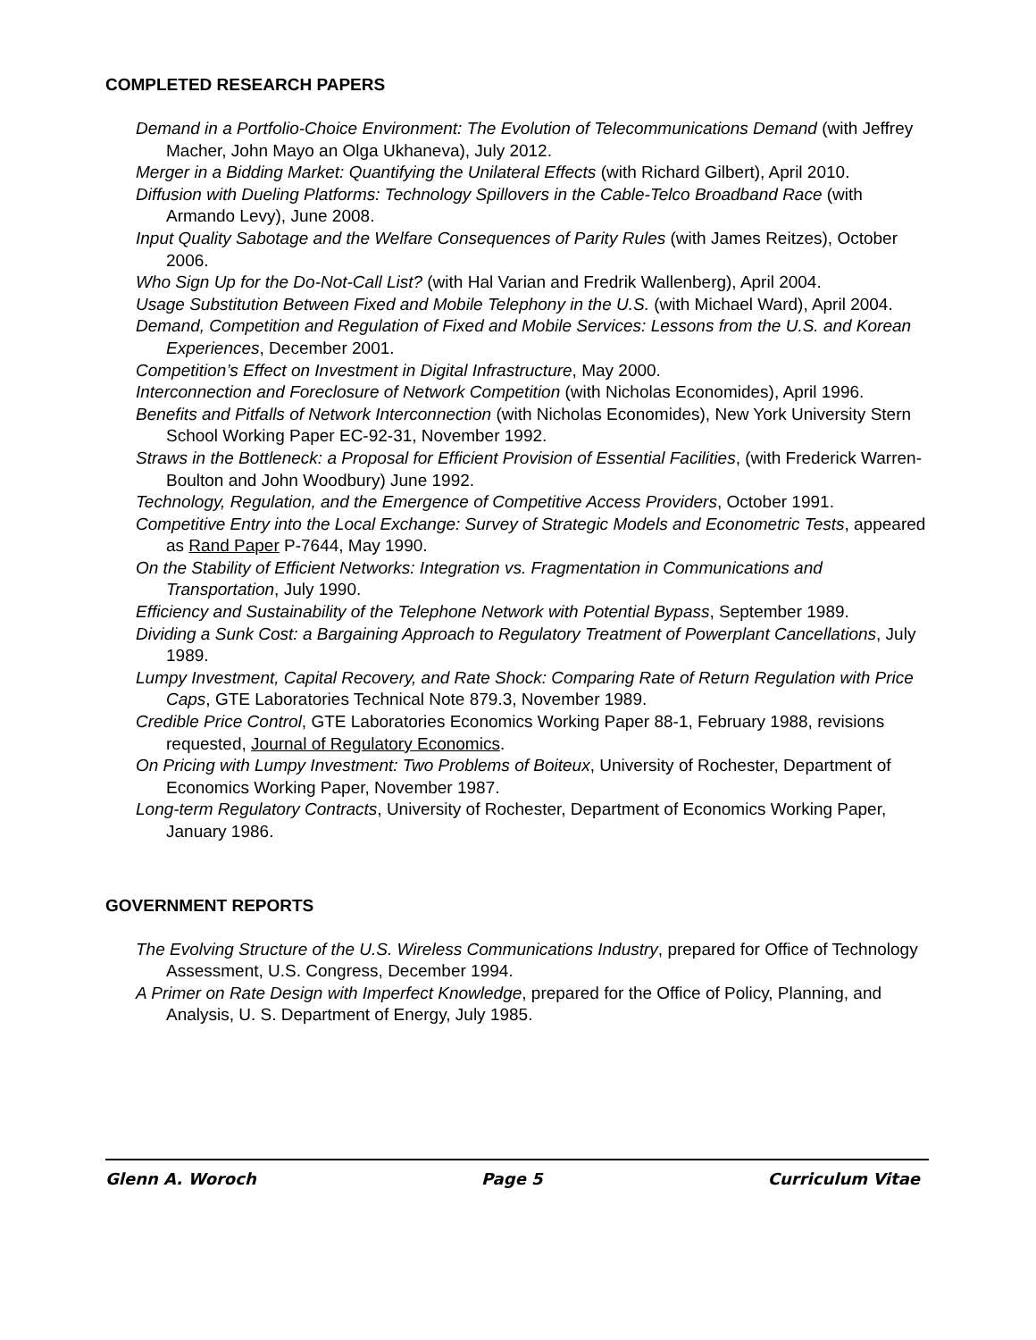COMPLETED RESEARCH PAPERS
Demand in a Portfolio-Choice Environment: The Evolution of Telecommunications Demand (with Jeffrey Macher, John Mayo an Olga Ukhaneva), July 2012.
Merger in a Bidding Market: Quantifying the Unilateral Effects (with Richard Gilbert), April 2010.
Diffusion with Dueling Platforms: Technology Spillovers in the Cable-Telco Broadband Race (with Armando Levy), June 2008.
Input Quality Sabotage and the Welfare Consequences of Parity Rules (with James Reitzes), October 2006.
Who Sign Up for the Do-Not-Call List? (with Hal Varian and Fredrik Wallenberg), April 2004.
Usage Substitution Between Fixed and Mobile Telephony in the U.S. (with Michael Ward), April 2004.
Demand, Competition and Regulation of Fixed and Mobile Services: Lessons from the U.S. and Korean Experiences, December 2001.
Competition’s Effect on Investment in Digital Infrastructure, May 2000.
Interconnection and Foreclosure of Network Competition (with Nicholas Economides), April 1996.
Benefits and Pitfalls of Network Interconnection (with Nicholas Economides), New York University Stern School Working Paper EC-92-31, November 1992.
Straws in the Bottleneck: a Proposal for Efficient Provision of Essential Facilities, (with Frederick Warren-Boulton and John Woodbury) June 1992.
Technology, Regulation, and the Emergence of Competitive Access Providers, October 1991.
Competitive Entry into the Local Exchange: Survey of Strategic Models and Econometric Tests, appeared as Rand Paper P-7644, May 1990.
On the Stability of Efficient Networks: Integration vs. Fragmentation in Communications and Transportation, July 1990.
Efficiency and Sustainability of the Telephone Network with Potential Bypass, September 1989.
Dividing a Sunk Cost: a Bargaining Approach to Regulatory Treatment of Powerplant Cancellations, July 1989.
Lumpy Investment, Capital Recovery, and Rate Shock: Comparing Rate of Return Regulation with Price Caps, GTE Laboratories Technical Note 879.3, November 1989.
Credible Price Control, GTE Laboratories Economics Working Paper 88-1, February 1988, revisions requested, Journal of Regulatory Economics.
On Pricing with Lumpy Investment: Two Problems of Boiteux, University of Rochester, Department of Economics Working Paper, November 1987.
Long-term Regulatory Contracts, University of Rochester, Department of Economics Working Paper, January 1986.
GOVERNMENT REPORTS
The Evolving Structure of the U.S. Wireless Communications Industry, prepared for Office of Technology Assessment, U.S. Congress, December 1994.
A Primer on Rate Design with Imperfect Knowledge, prepared for the Office of Policy, Planning, and Analysis, U. S. Department of Energy, July 1985.
Glenn A. Woroch Page 5 Curriculum Vitae